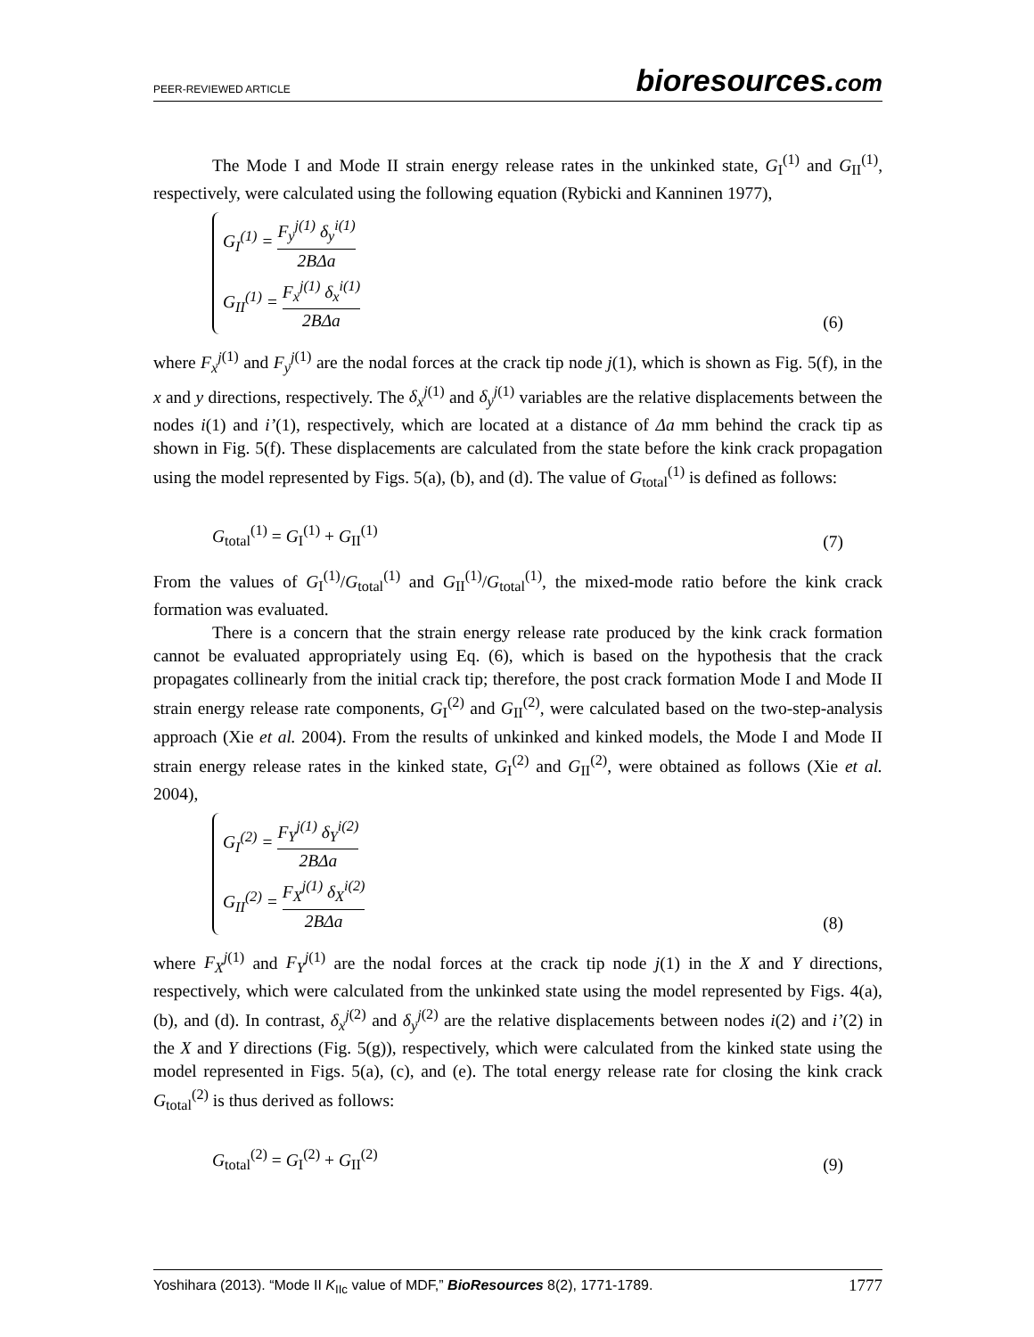PEER-REVIEWED ARTICLE
bioresources.com
The Mode I and Mode II strain energy release rates in the unkinked state, G<sub>I</sub><sup>(1)</sup> and G<sub>II</sub><sup>(1)</sup>, respectively, were calculated using the following equation (Rybicki and Kanninen 1977),
G<sub>I</sub><sup>(1)</sup> = F<sub>y</sub><sup>j(1)</sup> δ<sub>y</sub><sup>i(1)</sup> 2BΔa
G<sub>II</sub><sup>(1)</sup> = F<sub>x</sub><sup>j(1)</sup> δ<sub>x</sub><sup>i(1)</sup> 2BΔa
(6)
where F<sub>x</sub><sup>j</sup><sup>(1)</sup> and F<sub>y</sub><sup>j</sup><sup>(1)</sup> are the nodal forces at the crack tip node j(1), which is shown as Fig. 5(f), in the x and y directions, respectively. The δ<sub>x</sub><sup>j</sup><sup>(1)</sup> and δ<sub>y</sub><sup>j</sup><sup>(1)</sup> variables are the relative displacements between the nodes i(1) and i’(1), respectively, which are located at a distance of Δa mm behind the crack tip as shown in Fig. 5(f). These displacements are calculated from the state before the kink crack propagation using the model represented by Figs. 5(a), (b), and (d). The value of G<sub>total</sub><sup>(1)</sup> is defined as follows:
G<sub>total</sub><sup>(1)</sup> = G<sub>I</sub><sup>(1)</sup> + G<sub>II</sub><sup>(1)</sup>
(7)
From the values of G<sub>I</sub><sup>(1)</sup>/G<sub>total</sub><sup>(1)</sup> and G<sub>II</sub><sup>(1)</sup>/G<sub>total</sub><sup>(1)</sup>, the mixed-mode ratio before the kink crack formation was evaluated.
There is a concern that the strain energy release rate produced by the kink crack formation cannot be evaluated appropriately using Eq. (6), which is based on the hypothesis that the crack propagates collinearly from the initial crack tip; therefore, the post crack formation Mode I and Mode II strain energy release rate components, G<sub>I</sub><sup>(2)</sup> and G<sub>II</sub><sup>(2)</sup>, were calculated based on the two-step-analysis approach (Xie et al. 2004). From the results of unkinked and kinked models, the Mode I and Mode II strain energy release rates in the kinked state, G<sub>I</sub><sup>(2)</sup> and G<sub>II</sub><sup>(2)</sup>, were obtained as follows (Xie et al. 2004),
G<sub>I</sub><sup>(2)</sup> = F<sub>Y</sub><sup>j(1)</sup> δ<sub>Y</sub><sup>i(2)</sup> 2BΔa
G<sub>II</sub><sup>(2)</sup> = F<sub>X</sub><sup>j(1)</sup> δ<sub>X</sub><sup>i(2)</sup> 2BΔa
(8)
where F<sub>X</sub><sup>j</sup><sup>(1)</sup> and F<sub>Y</sub><sup>j</sup><sup>(1)</sup> are the nodal forces at the crack tip node j(1) in the X and Y directions, respectively, which were calculated from the unkinked state using the model represented by Figs. 4(a), (b), and (d). In contrast, δ<sub>x</sub><sup>j</sup><sup>(2)</sup> and δ<sub>y</sub><sup>j</sup><sup>(2)</sup> are the relative displacements between nodes i(2) and i’(2) in the X and Y directions (Fig. 5(g)), respectively, which were calculated from the kinked state using the model represented in Figs. 5(a), (c), and (e). The total energy release rate for closing the kink crack G<sub>total</sub><sup>(2)</sup> is thus derived as follows:
G<sub>total</sub><sup>(2)</sup> = G<sub>I</sub><sup>(2)</sup> + G<sub>II</sub><sup>(2)</sup>
(9)
Yoshihara (2013). “Mode II K<sub>IIc</sub> value of MDF,” BioResources 8(2), 1771-1789.
1777